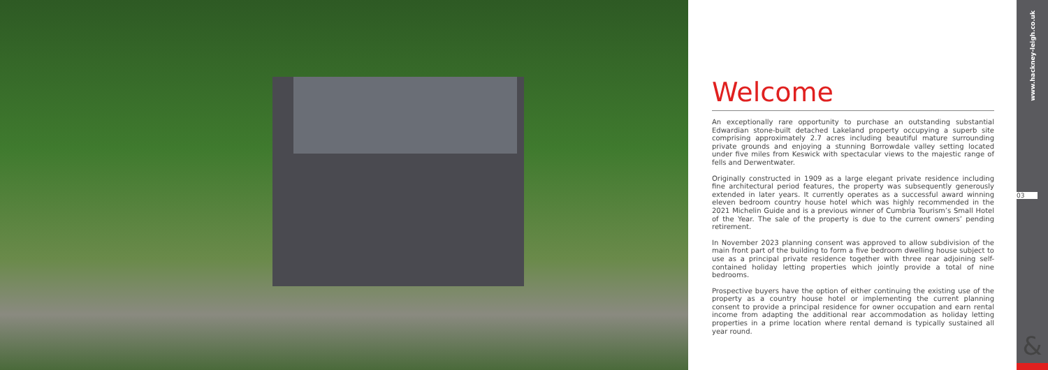Welcome
An exceptionally rare opportunity to purchase an outstanding substantial Edwardian stone-built detached Lakeland property occupying a superb site comprising approximately 2.7 acres including beautiful mature surrounding private grounds and enjoying a stunning Borrowdale valley setting located under five miles from Keswick with spectacular views to the majestic range of fells and Derwentwater.
Originally constructed in 1909 as a large elegant private residence including fine architectural period features, the property was subsequently generously extended in later years. It currently operates as a successful award winning eleven bedroom country house hotel which was highly recommended in the 2021 Michelin Guide and is a previous winner of Cumbria Tourism’s Small Hotel of the Year. The sale of the property is due to the current owners’ pending retirement.
In November 2023 planning consent was approved to allow subdivision of the main front part of the building to form a five bedroom dwelling house subject to use as a principal private residence together with three rear adjoining self-contained holiday letting properties which jointly provide a total of nine bedrooms.
Prospective buyers have the option of either continuing the existing use of the property as a country house hotel or implementing the current planning consent to provide a principal residence for owner occupation and earn rental income from adapting the additional rear accommodation as holiday letting properties in a prime location where rental demand is typically sustained all year round.
www.hackney-leigh.co.uk
03
&